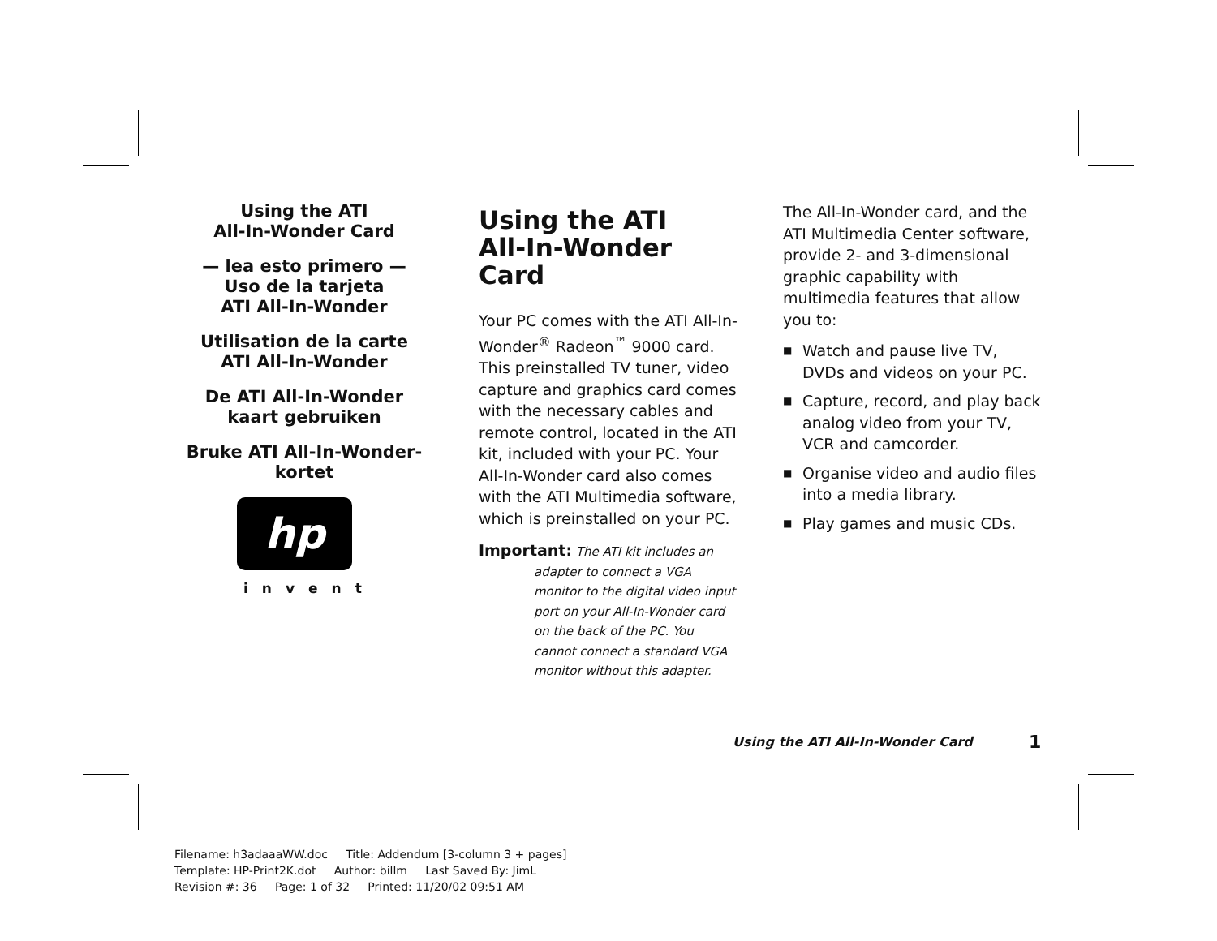Using the ATI
All-In-Wonder Card
— lea esto primero —
Uso de la tarjeta
ATI All-In-Wonder
Utilisation de la carte
ATI All-In-Wonder
De ATI All-In-Wonder
kaart gebruiken
Bruke ATI All-In-Wonder-
kortet
hp
invent
Using the ATI
All-In-Wonder Card
Your PC comes with the ATI All-In-Wonder<sup>®</sup> Radeon<sup>™</sup> 9000 card. This preinstalled TV tuner, video capture and graphics card comes with the necessary cables and remote control, located in the ATI kit, included with your PC. Your All-In-Wonder card also comes with the ATI Multimedia software, which is preinstalled on your PC.
Important: The ATI kit includes an
adapter to connect a VGA monitor to the digital video input port on your All-In-Wonder card on the back of the PC. You cannot connect a standard VGA monitor without this adapter.
The All-In-Wonder card, and the ATI Multimedia Center software, provide 2- and 3-dimensional graphic capability with multimedia features that allow you to:
■ Watch and pause live TV, DVDs and videos on your PC.
■ Capture, record, and play back analog video from your TV, VCR and camcorder.
■ Organise video and audio files into a media library.
■ Play games and music CDs.
Using the ATI All-In-Wonder Card
1
Filename: h3adaaaWW.doc Title: Addendum [3-column 3 + pages]
Template: HP-Print2K.dot Author: billm Last Saved By: JimL
Revision #: 36 Page: 1 of 32 Printed: 11/20/02 09:51 AM